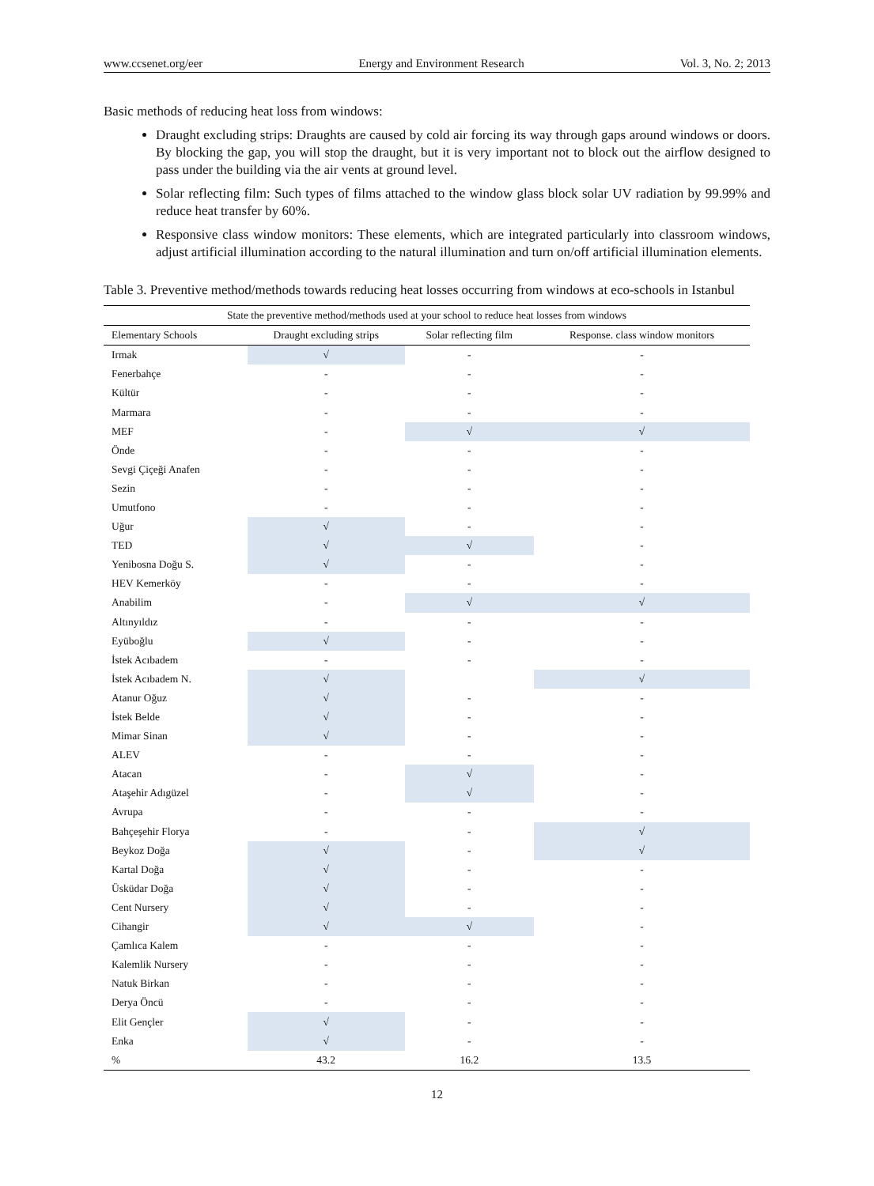www.ccsenet.org/eer Energy and Environment Research Vol. 3, No. 2; 2013
Basic methods of reducing heat loss from windows:
Draught excluding strips: Draughts are caused by cold air forcing its way through gaps around windows or doors. By blocking the gap, you will stop the draught, but it is very important not to block out the airflow designed to pass under the building via the air vents at ground level.
Solar reflecting film: Such types of films attached to the window glass block solar UV radiation by 99.99% and reduce heat transfer by 60%.
Responsive class window monitors: These elements, which are integrated particularly into classroom windows, adjust artificial illumination according to the natural illumination and turn on/off artificial illumination elements.
Table 3. Preventive method/methods towards reducing heat losses occurring from windows at eco-schools in Istanbul
| State the preventive method/methods used at your school to reduce heat losses from windows | | | |
| --- | --- | --- | --- |
| Elementary Schools | Draught excluding strips | Solar reflecting film | Response. class window monitors |
| Irmak | √ | - | - |
| Fenerbahçe | - | - | - |
| Kültür | - | - | - |
| Marmara | - | - | - |
| MEF | - | √ | √ |
| Önde | - | - | - |
| Sevgi Çiçeği Anafen | - | - | - |
| Sezin | - | - | - |
| Umutfono | - | - | - |
| Uğur | √ | - | - |
| TED | √ | √ | - |
| Yenibosna Doğu S. | √ | - | - |
| HEV Kemerköy | - | - | - |
| Anabilim | - | √ | √ |
| Altınyıldız | - | - | - |
| Eyüboğlu | √ | - | - |
| İstek Acıbadem | - | - | - |
| İstek Acıbadem N. | √ | | √ |
| Atanur Oğuz | √ | - | - |
| İstek Belde | √ | - | - |
| Mimar Sinan | √ | - | - |
| ALEV | - | - | - |
| Atacan | - | √ | - |
| Ataşehir Adıgüzel | - | √ | - |
| Avrupa | - | - | - |
| Bahçeşehir Florya | - | - | √ |
| Beykoz Doğa | √ | - | √ |
| Kartal Doğa | √ | - | - |
| Üsküdar Doğa | √ | - | - |
| Cent Nursery | √ | - | - |
| Cihangir | √ | √ | - |
| Çamlıca Kalem | - | - | - |
| Kalemlik Nursery | - | - | - |
| Natuk Birkan | - | - | - |
| Derya Öncü | - | - | - |
| Elit Gençler | √ | - | - |
| Enka | √ | - | - |
| % | 43.2 | 16.2 | 13.5 |
12